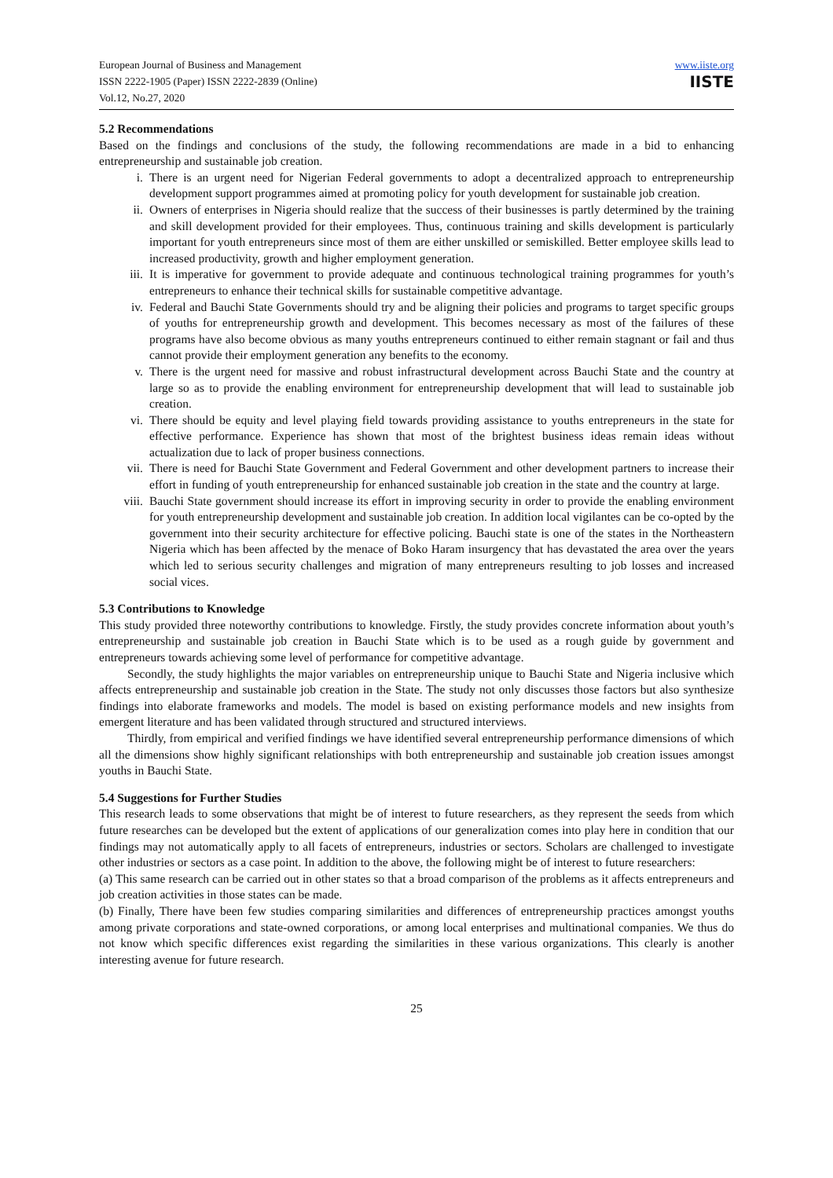European Journal of Business and Management
ISSN 2222-1905 (Paper) ISSN 2222-2839 (Online)
Vol.12, No.27, 2020
www.iiste.org
IISTE
5.2 Recommendations
Based on the findings and conclusions of the study, the following recommendations are made in a bid to enhancing entrepreneurship and sustainable job creation.
i. There is an urgent need for Nigerian Federal governments to adopt a decentralized approach to entrepreneurship development support programmes aimed at promoting policy for youth development for sustainable job creation.
ii. Owners of enterprises in Nigeria should realize that the success of their businesses is partly determined by the training and skill development provided for their employees. Thus, continuous training and skills development is particularly important for youth entrepreneurs since most of them are either unskilled or semiskilled. Better employee skills lead to increased productivity, growth and higher employment generation.
iii. It is imperative for government to provide adequate and continuous technological training programmes for youth’s entrepreneurs to enhance their technical skills for sustainable competitive advantage.
iv. Federal and Bauchi State Governments should try and be aligning their policies and programs to target specific groups of youths for entrepreneurship growth and development. This becomes necessary as most of the failures of these programs have also become obvious as many youths entrepreneurs continued to either remain stagnant or fail and thus cannot provide their employment generation any benefits to the economy.
v. There is the urgent need for massive and robust infrastructural development across Bauchi State and the country at large so as to provide the enabling environment for entrepreneurship development that will lead to sustainable job creation.
vi. There should be equity and level playing field towards providing assistance to youths entrepreneurs in the state for effective performance. Experience has shown that most of the brightest business ideas remain ideas without actualization due to lack of proper business connections.
vii. There is need for Bauchi State Government and Federal Government and other development partners to increase their effort in funding of youth entrepreneurship for enhanced sustainable job creation in the state and the country at large.
viii. Bauchi State government should increase its effort in improving security in order to provide the enabling environment for youth entrepreneurship development and sustainable job creation. In addition local vigilantes can be co-opted by the government into their security architecture for effective policing. Bauchi state is one of the states in the Northeastern Nigeria which has been affected by the menace of Boko Haram insurgency that has devastated the area over the years which led to serious security challenges and migration of many entrepreneurs resulting to job losses and increased social vices.
5.3 Contributions to Knowledge
This study provided three noteworthy contributions to knowledge. Firstly, the study provides concrete information about youth’s entrepreneurship and sustainable job creation in Bauchi State which is to be used as a rough guide by government and entrepreneurs towards achieving some level of performance for competitive advantage.
Secondly, the study highlights the major variables on entrepreneurship unique to Bauchi State and Nigeria inclusive which affects entrepreneurship and sustainable job creation in the State. The study not only discusses those factors but also synthesize findings into elaborate frameworks and models. The model is based on existing performance models and new insights from emergent literature and has been validated through structured and structured interviews.
Thirdly, from empirical and verified findings we have identified several entrepreneurship performance dimensions of which all the dimensions show highly significant relationships with both entrepreneurship and sustainable job creation issues amongst youths in Bauchi State.
5.4 Suggestions for Further Studies
This research leads to some observations that might be of interest to future researchers, as they represent the seeds from which future researches can be developed but the extent of applications of our generalization comes into play here in condition that our findings may not automatically apply to all facets of entrepreneurs, industries or sectors. Scholars are challenged to investigate other industries or sectors as a case point. In addition to the above, the following might be of interest to future researchers:
(a) This same research can be carried out in other states so that a broad comparison of the problems as it affects entrepreneurs and job creation activities in those states can be made.
(b) Finally, There have been few studies comparing similarities and differences of entrepreneurship practices amongst youths among private corporations and state-owned corporations, or among local enterprises and multinational companies. We thus do not know which specific differences exist regarding the similarities in these various organizations. This clearly is another interesting avenue for future research.
25